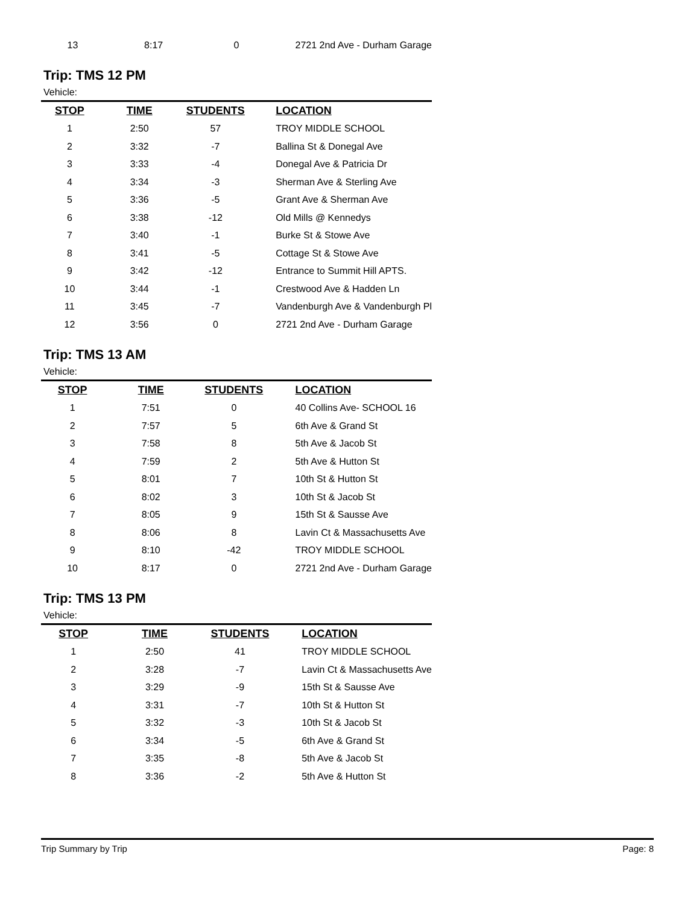| 13 | 8:17 | 0 | 2721 2nd Ave - Durham Garage |
Trip: TMS 12 PM
Vehicle:
| STOP | TIME | STUDENTS | LOCATION |
| --- | --- | --- | --- |
| 1 | 2:50 | 57 | TROY MIDDLE SCHOOL |
| 2 | 3:32 | -7 | Ballina St & Donegal Ave |
| 3 | 3:33 | -4 | Donegal Ave & Patricia Dr |
| 4 | 3:34 | -3 | Sherman Ave & Sterling Ave |
| 5 | 3:36 | -5 | Grant Ave & Sherman Ave |
| 6 | 3:38 | -12 | Old Mills @ Kennedys |
| 7 | 3:40 | -1 | Burke St & Stowe Ave |
| 8 | 3:41 | -5 | Cottage St & Stowe Ave |
| 9 | 3:42 | -12 | Entrance to Summit Hill APTS. |
| 10 | 3:44 | -1 | Crestwood Ave & Hadden Ln |
| 11 | 3:45 | -7 | Vandenburgh Ave & Vandenburgh Pl |
| 12 | 3:56 | 0 | 2721 2nd Ave - Durham Garage |
Trip: TMS 13 AM
Vehicle:
| STOP | TIME | STUDENTS | LOCATION |
| --- | --- | --- | --- |
| 1 | 7:51 | 0 | 40 Collins Ave- SCHOOL 16 |
| 2 | 7:57 | 5 | 6th Ave & Grand St |
| 3 | 7:58 | 8 | 5th Ave & Jacob St |
| 4 | 7:59 | 2 | 5th Ave & Hutton St |
| 5 | 8:01 | 7 | 10th St & Hutton St |
| 6 | 8:02 | 3 | 10th St & Jacob St |
| 7 | 8:05 | 9 | 15th St & Sausse Ave |
| 8 | 8:06 | 8 | Lavin Ct & Massachusetts Ave |
| 9 | 8:10 | -42 | TROY MIDDLE SCHOOL |
| 10 | 8:17 | 0 | 2721 2nd Ave - Durham Garage |
Trip: TMS 13 PM
Vehicle:
| STOP | TIME | STUDENTS | LOCATION |
| --- | --- | --- | --- |
| 1 | 2:50 | 41 | TROY MIDDLE SCHOOL |
| 2 | 3:28 | -7 | Lavin Ct & Massachusetts Ave |
| 3 | 3:29 | -9 | 15th St & Sausse Ave |
| 4 | 3:31 | -7 | 10th St & Hutton St |
| 5 | 3:32 | -3 | 10th St & Jacob St |
| 6 | 3:34 | -5 | 6th Ave & Grand St |
| 7 | 3:35 | -8 | 5th Ave & Jacob St |
| 8 | 3:36 | -2 | 5th Ave & Hutton St |
Trip Summary by Trip Page: 8